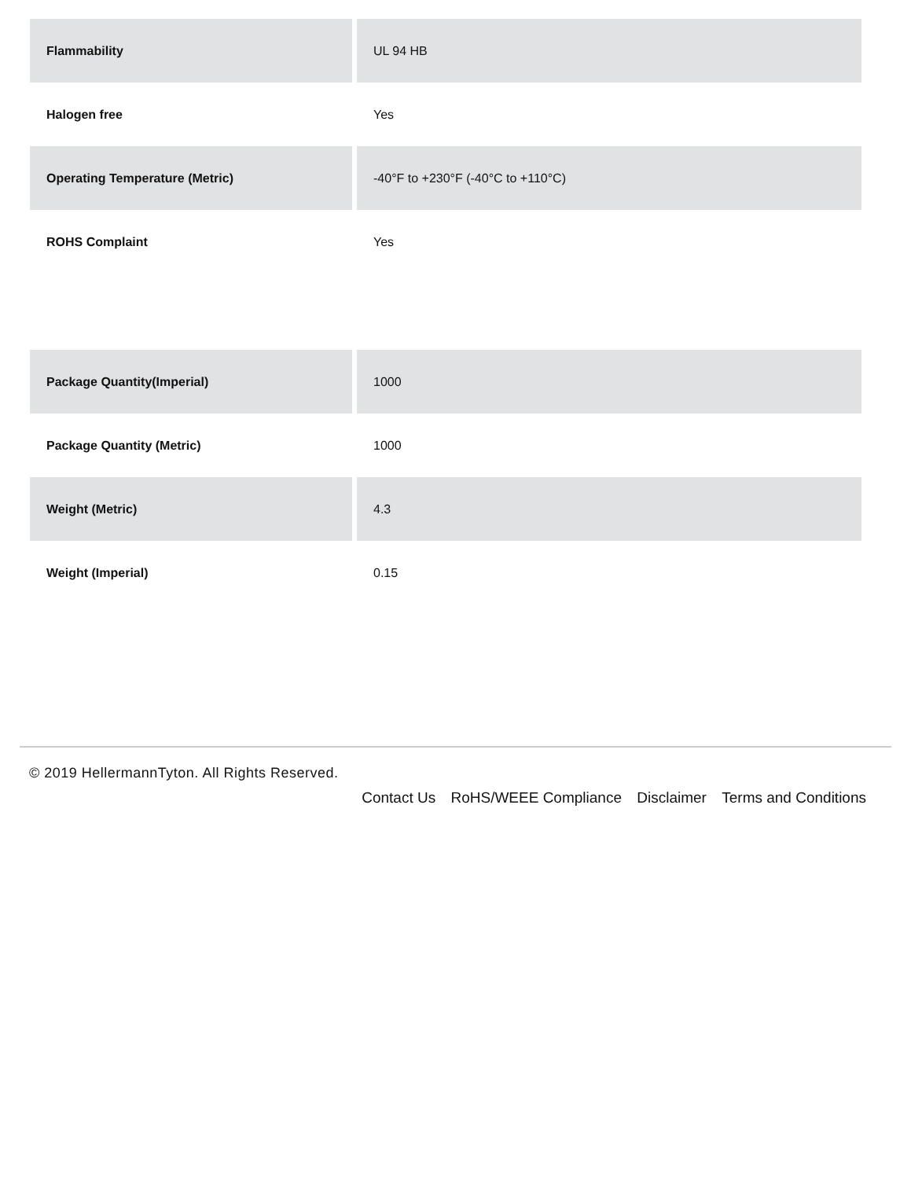| Flammability | UL 94 HB |
| Halogen free | Yes |
| Operating Temperature (Metric) | -40°F to +230°F (-40°C to +110°C) |
| ROHS Complaint | Yes |
| Package Quantity(Imperial) | 1000 |
| Package Quantity (Metric) | 1000 |
| Weight (Metric) | 4.3 |
| Weight (Imperial) | 0.15 |
© 2019 HellermannTyton. All Rights Reserved.
Contact Us RoHS/WEEE Compliance Disclaimer Terms and Conditions